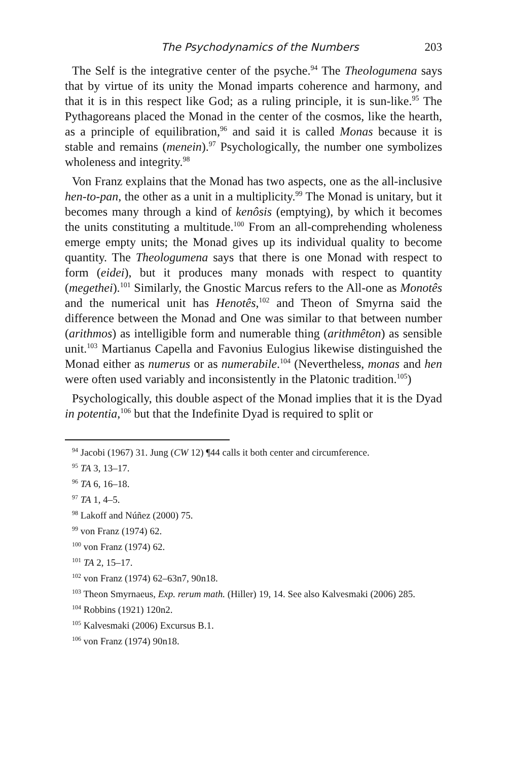The Psychodynamics of the Numbers 203
The Self is the integrative center of the psyche.<sup>94</sup> The Theologumena says that by virtue of its unity the Monad imparts coherence and harmony, and that it is in this respect like God; as a ruling principle, it is sun-like.<sup>95</sup> The Pythagoreans placed the Monad in the center of the cosmos, like the hearth, as a principle of equilibration,<sup>96</sup> and said it is called Monas because it is stable and remains (menein).<sup>97</sup> Psychologically, the number one symbolizes wholeness and integrity.<sup>98</sup>
Von Franz explains that the Monad has two aspects, one as the all-inclusive hen-to-pan, the other as a unit in a multiplicity.<sup>99</sup> The Monad is unitary, but it becomes many through a kind of kenôsis (emptying), by which it becomes the units constituting a multitude.<sup>100</sup> From an all-comprehending wholeness emerge empty units; the Monad gives up its individual quality to become quantity. The Theologumena says that there is one Monad with respect to form (eidei), but it produces many monads with respect to quantity (megethei).<sup>101</sup> Similarly, the Gnostic Marcus refers to the All-one as Monotês and the numerical unit has Henotês,<sup>102</sup> and Theon of Smyrna said the difference between the Monad and One was similar to that between number (arithmos) as intelligible form and numerable thing (arithmêton) as sensible unit.<sup>103</sup> Martianus Capella and Favonius Eulogius likewise distinguished the Monad either as numerus or as numerabile.<sup>104</sup> (Nevertheless, monas and hen were often used variably and inconsistently in the Platonic tradition.<sup>105</sup>)
Psychologically, this double aspect of the Monad implies that it is the Dyad in potentia,<sup>106</sup> but that the Indefinite Dyad is required to split or
<sup>94</sup> Jacobi (1967) 31. Jung (CW 12) ¶44 calls it both center and circumference.
<sup>95</sup> TA 3, 13–17.
<sup>96</sup> TA 6, 16–18.
<sup>97</sup> TA 1, 4–5.
<sup>98</sup> Lakoff and Núñez (2000) 75.
<sup>99</sup> von Franz (1974) 62.
<sup>100</sup> von Franz (1974) 62.
<sup>101</sup> TA 2, 15–17.
<sup>102</sup> von Franz (1974) 62–63n7, 90n18.
<sup>103</sup> Theon Smyrnaeus, Exp. rerum math. (Hiller) 19, 14. See also Kalvesmaki (2006) 285.
<sup>104</sup> Robbins (1921) 120n2.
<sup>105</sup> Kalvesmaki (2006) Excursus B.1.
<sup>106</sup> von Franz (1974) 90n18.